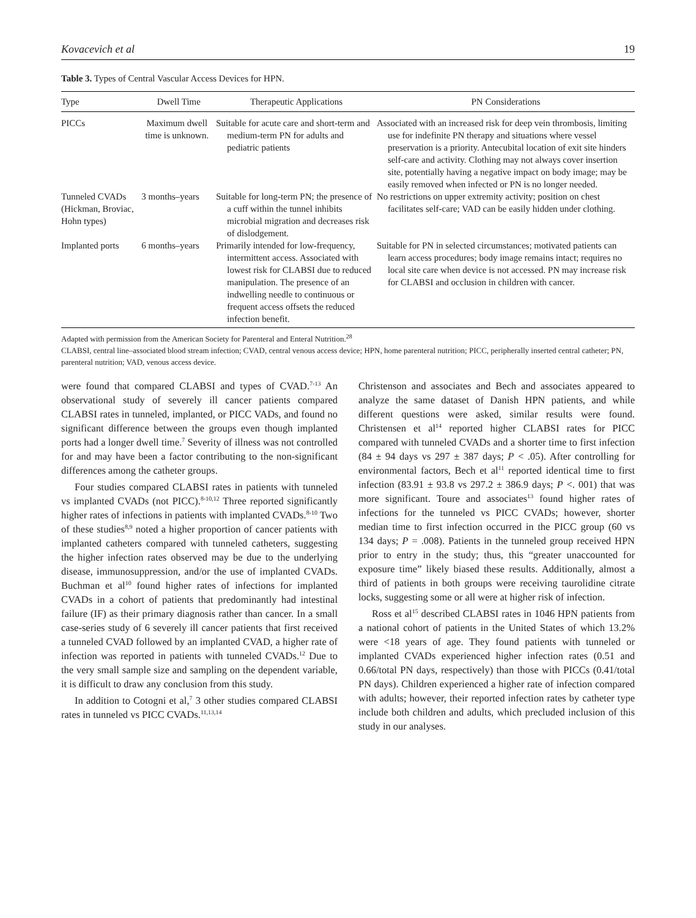Kovacevich et al 19
Table 3. Types of Central Vascular Access Devices for HPN.
| Type | Dwell Time | Therapeutic Applications | PN Considerations |
| --- | --- | --- | --- |
| PICCs | Maximum dwell time is unknown. | Suitable for acute care and short-term and medium-term PN for adults and pediatric patients | Associated with an increased risk for deep vein thrombosis, limiting use for indefinite PN therapy and situations where vessel preservation is a priority. Antecubital location of exit site hinders self-care and activity. Clothing may not always cover insertion site, potentially having a negative impact on body image; may be easily removed when infected or PN is no longer needed. |
| Tunneled CVADs (Hickman, Broviac, Hohn types) | 3 months–years | Suitable for long-term PN; the presence of a cuff within the tunnel inhibits microbial migration and decreases risk of dislodgement. | No restrictions on upper extremity activity; position on chest facilitates self-care; VAD can be easily hidden under clothing. |
| Implanted ports | 6 months–years | Primarily intended for low-frequency, intermittent access. Associated with lowest risk for CLABSI due to reduced manipulation. The presence of an indwelling needle to continuous or frequent access offsets the reduced infection benefit. | Suitable for PN in selected circumstances; motivated patients can learn access procedures; body image remains intact; requires no local site care when device is not accessed. PN may increase risk for CLABSI and occlusion in children with cancer. |
Adapted with permission from the American Society for Parenteral and Enteral Nutrition.<sup>28</sup>
CLABSI, central line–associated blood stream infection; CVAD, central venous access device; HPN, home parenteral nutrition; PICC, peripherally inserted central catheter; PN, parenteral nutrition; VAD, venous access device.
were found that compared CLABSI and types of CVAD.<sup>7-13</sup> An observational study of severely ill cancer patients compared CLABSI rates in tunneled, implanted, or PICC VADs, and found no significant difference between the groups even though implanted ports had a longer dwell time.<sup>7</sup> Severity of illness was not controlled for and may have been a factor contributing to the non-significant differences among the catheter groups.
Four studies compared CLABSI rates in patients with tunneled vs implanted CVADs (not PICC).<sup>8-10,12</sup> Three reported significantly higher rates of infections in patients with implanted CVADs.<sup>8-10</sup> Two of these studies<sup>8,9</sup> noted a higher proportion of cancer patients with implanted catheters compared with tunneled catheters, suggesting the higher infection rates observed may be due to the underlying disease, immunosuppression, and/or the use of implanted CVADs. Buchman et al<sup>10</sup> found higher rates of infections for implanted CVADs in a cohort of patients that predominantly had intestinal failure (IF) as their primary diagnosis rather than cancer. In a small case-series study of 6 severely ill cancer patients that first received a tunneled CVAD followed by an implanted CVAD, a higher rate of infection was reported in patients with tunneled CVADs.<sup>12</sup> Due to the very small sample size and sampling on the dependent variable, it is difficult to draw any conclusion from this study.
In addition to Cotogni et al,<sup>7</sup> 3 other studies compared CLABSI rates in tunneled vs PICC CVADs.<sup>11,13,14</sup>
Christenson and associates and Bech and associates appeared to analyze the same dataset of Danish HPN patients, and while different questions were asked, similar results were found. Christensen et al<sup>14</sup> reported higher CLABSI rates for PICC compared with tunneled CVADs and a shorter time to first infection (84 ± 94 days vs 297 ± 387 days; P < .05). After controlling for environmental factors, Bech et al<sup>11</sup> reported identical time to first infection (83.91 ± 93.8 vs 297.2 ± 386.9 days; P <. 001) that was more significant. Toure and associates<sup>13</sup> found higher rates of infections for the tunneled vs PICC CVADs; however, shorter median time to first infection occurred in the PICC group (60 vs 134 days; P = .008). Patients in the tunneled group received HPN prior to entry in the study; thus, this “greater unaccounted for exposure time” likely biased these results. Additionally, almost a third of patients in both groups were receiving taurolidine citrate locks, suggesting some or all were at higher risk of infection.
Ross et al<sup>15</sup> described CLABSI rates in 1046 HPN patients from a national cohort of patients in the United States of which 13.2% were <18 years of age. They found patients with tunneled or implanted CVADs experienced higher infection rates (0.51 and 0.66/total PN days, respectively) than those with PICCs (0.41/total PN days). Children experienced a higher rate of infection compared with adults; however, their reported infection rates by catheter type include both children and adults, which precluded inclusion of this study in our analyses.